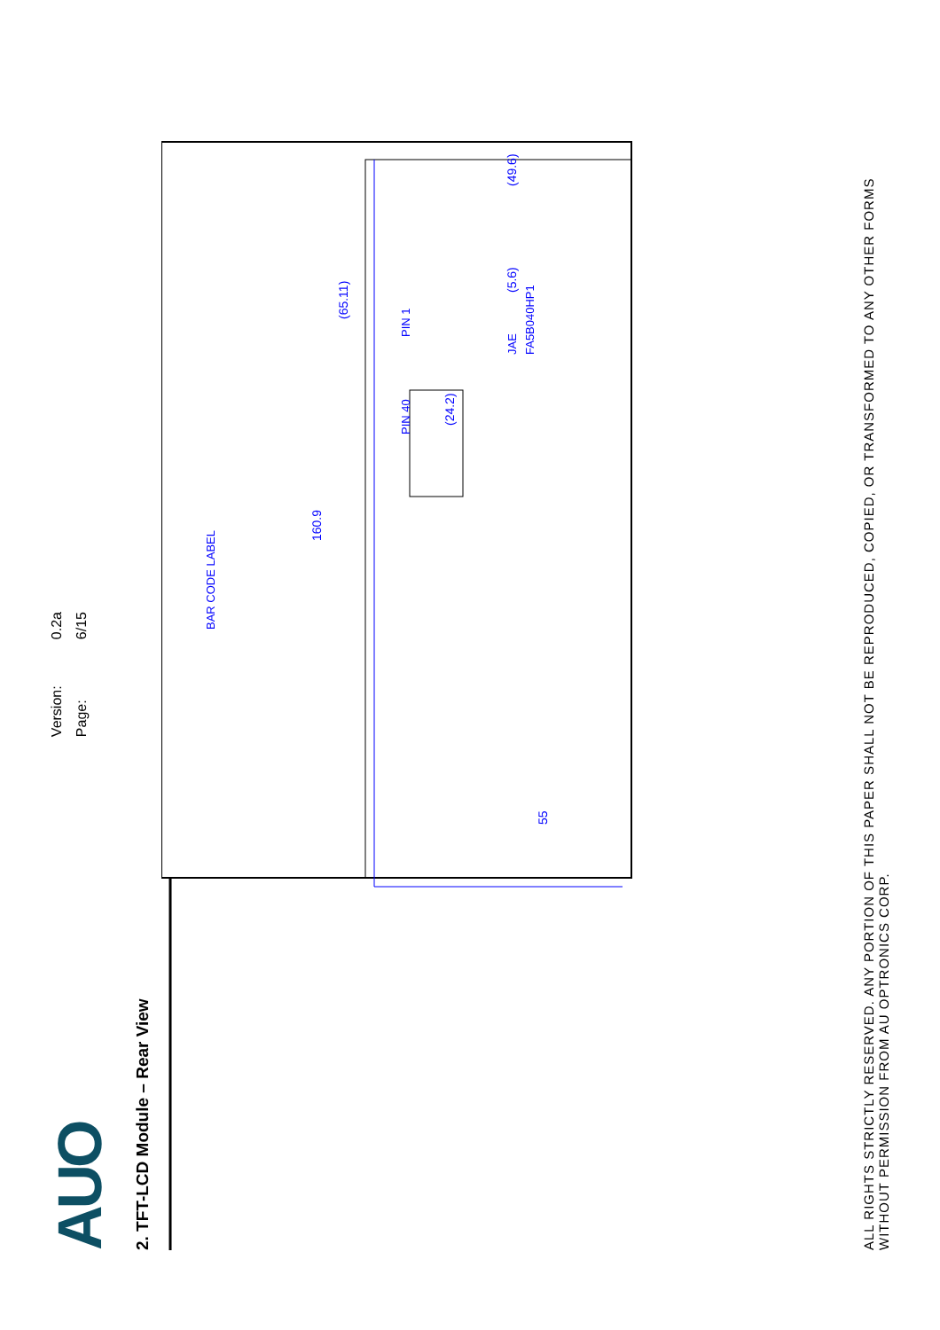AUO
Version: 0.2a
Page: 6/15
2. TFT-LCD Module – Rear View
55
160.9
(65.11)
(24.2)
(5.6)
(49.6)
PIN 40
PIN 1
JAE
FA5B040HP1
BAR CODE LABEL
ALL RIGHTS STRICTLY RESERVED. ANY PORTION OF THIS PAPER SHALL NOT BE REPRODUCED, COPIED, OR TRANSFORMED TO ANY OTHER FORMS
WITHOUT PERMISSION FROM AU OPTRONICS CORP.